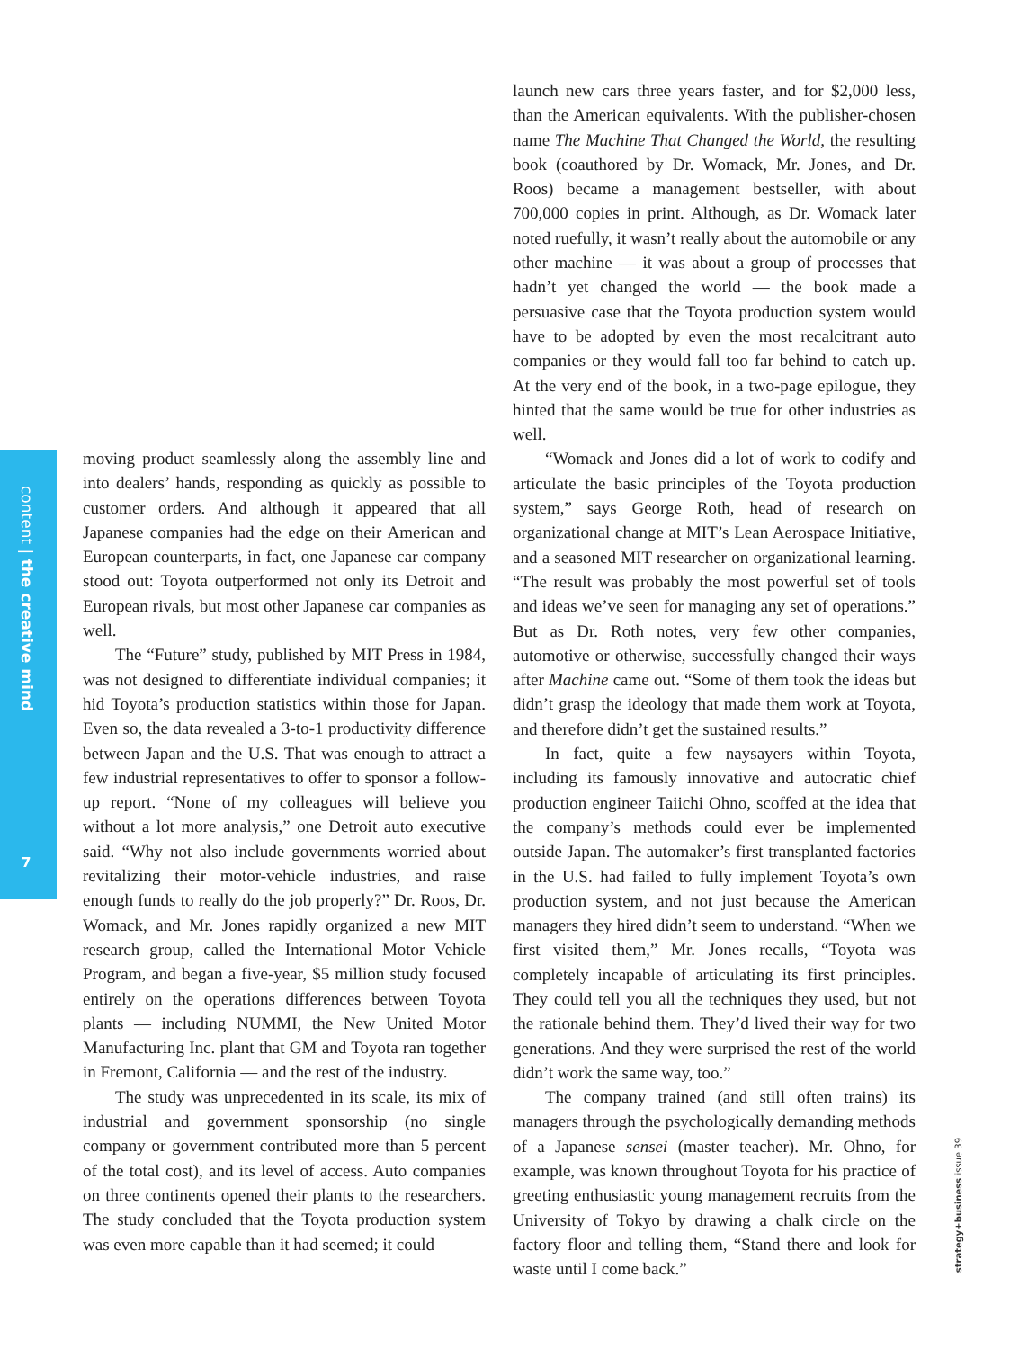content | the creative mind
7
moving product seamlessly along the assembly line and into dealers’ hands, responding as quickly as possible to customer orders. And although it appeared that all Japanese companies had the edge on their American and European counterparts, in fact, one Japanese car company stood out: Toyota outperformed not only its Detroit and European rivals, but most other Japanese car companies as well.
The “Future” study, published by MIT Press in 1984, was not designed to differentiate individual companies; it hid Toyota’s production statistics within those for Japan. Even so, the data revealed a 3-to-1 productivity difference between Japan and the U.S. That was enough to attract a few industrial representatives to offer to sponsor a follow-up report. “None of my colleagues will believe you without a lot more analysis,” one Detroit auto executive said. “Why not also include governments worried about revitalizing their motor-vehicle industries, and raise enough funds to really do the job properly?” Dr. Roos, Dr. Womack, and Mr. Jones rapidly organized a new MIT research group, called the International Motor Vehicle Program, and began a five-year, $5 million study focused entirely on the operations differences between Toyota plants — including NUMMI, the New United Motor Manufacturing Inc. plant that GM and Toyota ran together in Fremont, California — and the rest of the industry.
The study was unprecedented in its scale, its mix of industrial and government sponsorship (no single company or government contributed more than 5 percent of the total cost), and its level of access. Auto companies on three continents opened their plants to the researchers. The study concluded that the Toyota production system was even more capable than it had seemed; it could
launch new cars three years faster, and for $2,000 less, than the American equivalents. With the publisher-chosen name The Machine That Changed the World, the resulting book (coauthored by Dr. Womack, Mr. Jones, and Dr. Roos) became a management bestseller, with about 700,000 copies in print. Although, as Dr. Womack later noted ruefully, it wasn’t really about the automobile or any other machine — it was about a group of processes that hadn’t yet changed the world — the book made a persuasive case that the Toyota production system would have to be adopted by even the most recalcitrant auto companies or they would fall too far behind to catch up. At the very end of the book, in a two-page epilogue, they hinted that the same would be true for other industries as well.
“Womack and Jones did a lot of work to codify and articulate the basic principles of the Toyota production system,” says George Roth, head of research on organizational change at MIT’s Lean Aerospace Initiative, and a seasoned MIT researcher on organizational learning. “The result was probably the most powerful set of tools and ideas we’ve seen for managing any set of operations.” But as Dr. Roth notes, very few other companies, automotive or otherwise, successfully changed their ways after Machine came out. “Some of them took the ideas but didn’t grasp the ideology that made them work at Toyota, and therefore didn’t get the sustained results.”
In fact, quite a few naysayers within Toyota, including its famously innovative and autocratic chief production engineer Taiichi Ohno, scoffed at the idea that the company’s methods could ever be implemented outside Japan. The automaker’s first transplanted factories in the U.S. had failed to fully implement Toyota’s own production system, and not just because the American managers they hired didn’t seem to understand. “When we first visited them,” Mr. Jones recalls, “Toyota was completely incapable of articulating its first principles. They could tell you all the techniques they used, but not the rationale behind them. They’d lived their way for two generations. And they were surprised the rest of the world didn’t work the same way, too.”
The company trained (and still often trains) its managers through the psychologically demanding methods of a Japanese sensei (master teacher). Mr. Ohno, for example, was known throughout Toyota for his practice of greeting enthusiastic young management recruits from the University of Tokyo by drawing a chalk circle on the factory floor and telling them, “Stand there and look for waste until I come back.”
strategy+business issue 39